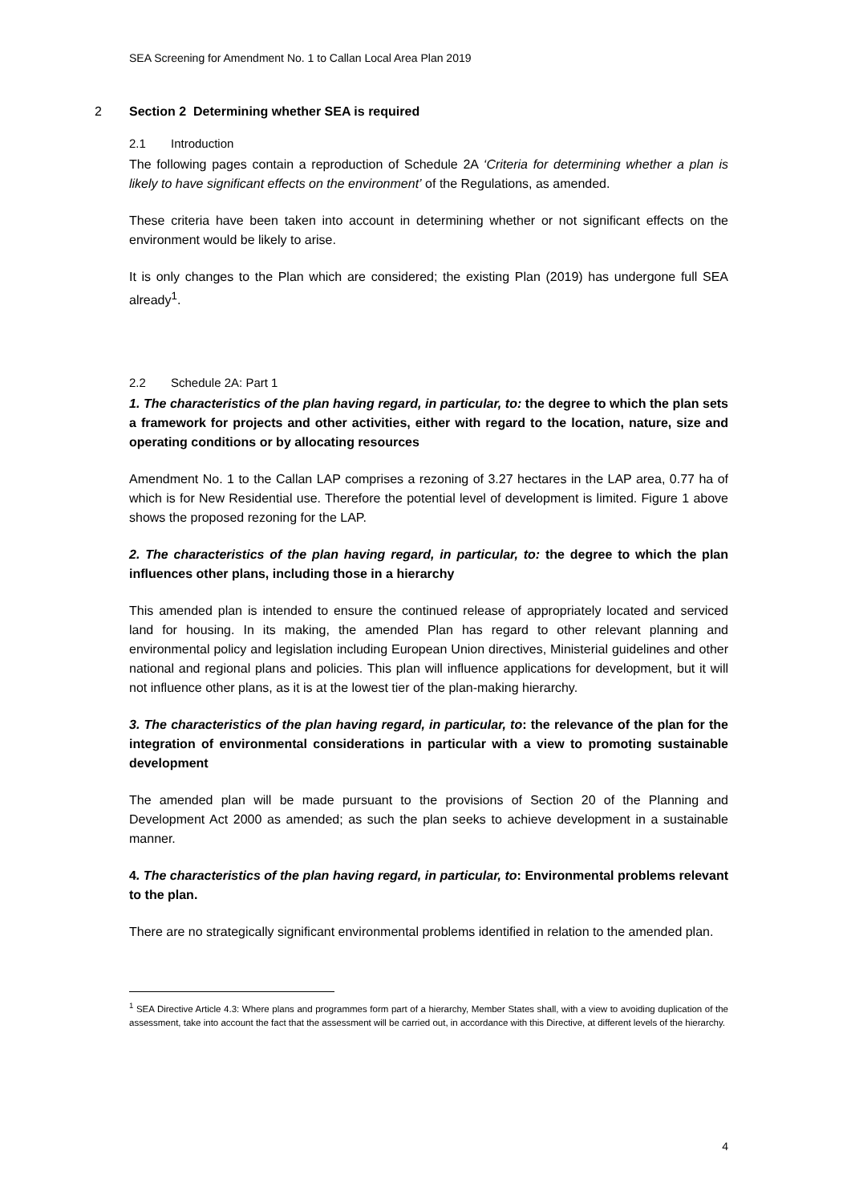SEA Screening for Amendment No. 1 to Callan Local Area Plan 2019
2 Section 2 Determining whether SEA is required
2.1 Introduction
The following pages contain a reproduction of Schedule 2A ‘Criteria for determining whether a plan is likely to have significant effects on the environment’ of the Regulations, as amended.
These criteria have been taken into account in determining whether or not significant effects on the environment would be likely to arise.
It is only changes to the Plan which are considered; the existing Plan (2019) has undergone full SEA already<sup>1</sup>.
2.2 Schedule 2A: Part 1
1. The characteristics of the plan having regard, in particular, to: the degree to which the plan sets a framework for projects and other activities, either with regard to the location, nature, size and operating conditions or by allocating resources
Amendment No. 1 to the Callan LAP comprises a rezoning of 3.27 hectares in the LAP area, 0.77 ha of which is for New Residential use. Therefore the potential level of development is limited. Figure 1 above shows the proposed rezoning for the LAP.
2. The characteristics of the plan having regard, in particular, to: the degree to which the plan influences other plans, including those in a hierarchy
This amended plan is intended to ensure the continued release of appropriately located and serviced land for housing. In its making, the amended Plan has regard to other relevant planning and environmental policy and legislation including European Union directives, Ministerial guidelines and other national and regional plans and policies. This plan will influence applications for development, but it will not influence other plans, as it is at the lowest tier of the plan-making hierarchy.
3. The characteristics of the plan having regard, in particular, to: the relevance of the plan for the integration of environmental considerations in particular with a view to promoting sustainable development
The amended plan will be made pursuant to the provisions of Section 20 of the Planning and Development Act 2000 as amended; as such the plan seeks to achieve development in a sustainable manner.
4. The characteristics of the plan having regard, in particular, to: Environmental problems relevant to the plan.
There are no strategically significant environmental problems identified in relation to the amended plan.
<sup>1</sup> SEA Directive Article 4.3: Where plans and programmes form part of a hierarchy, Member States shall, with a view to avoiding duplication of the assessment, take into account the fact that the assessment will be carried out, in accordance with this Directive, at different levels of the hierarchy.
4